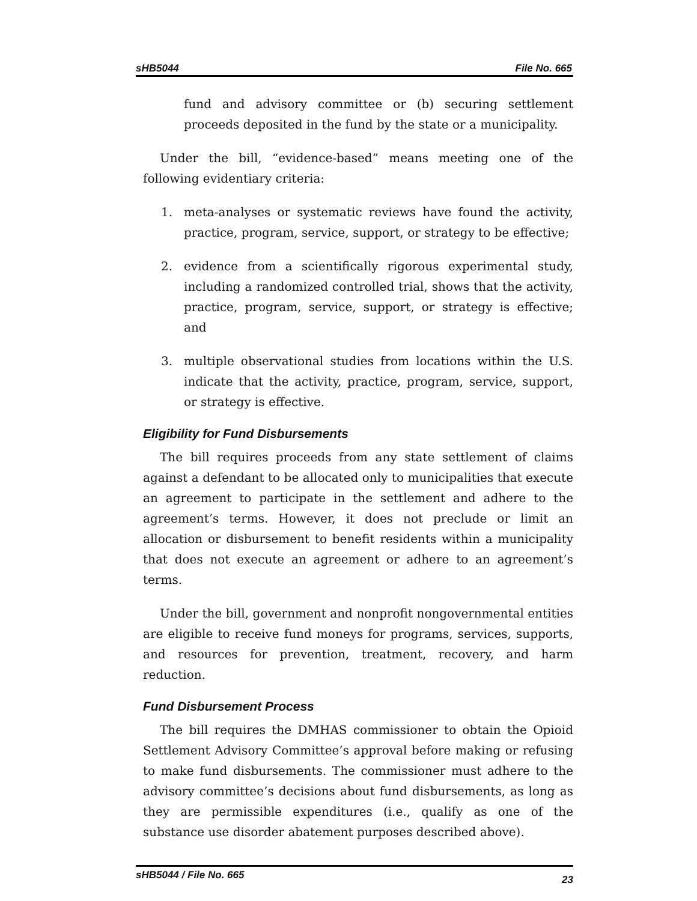sHB5044 File No. 665
fund and advisory committee or (b) securing settlement proceeds deposited in the fund by the state or a municipality.
Under the bill, “evidence-based” means meeting one of the following evidentiary criteria:
1. meta-analyses or systematic reviews have found the activity, practice, program, service, support, or strategy to be effective;
2. evidence from a scientifically rigorous experimental study, including a randomized controlled trial, shows that the activity, practice, program, service, support, or strategy is effective; and
3. multiple observational studies from locations within the U.S. indicate that the activity, practice, program, service, support, or strategy is effective.
Eligibility for Fund Disbursements
The bill requires proceeds from any state settlement of claims against a defendant to be allocated only to municipalities that execute an agreement to participate in the settlement and adhere to the agreement’s terms. However, it does not preclude or limit an allocation or disbursement to benefit residents within a municipality that does not execute an agreement or adhere to an agreement’s terms.
Under the bill, government and nonprofit nongovernmental entities are eligible to receive fund moneys for programs, services, supports, and resources for prevention, treatment, recovery, and harm reduction.
Fund Disbursement Process
The bill requires the DMHAS commissioner to obtain the Opioid Settlement Advisory Committee’s approval before making or refusing to make fund disbursements. The commissioner must adhere to the advisory committee’s decisions about fund disbursements, as long as they are permissible expenditures (i.e., qualify as one of the substance use disorder abatement purposes described above).
sHB5044 / File No. 665 23